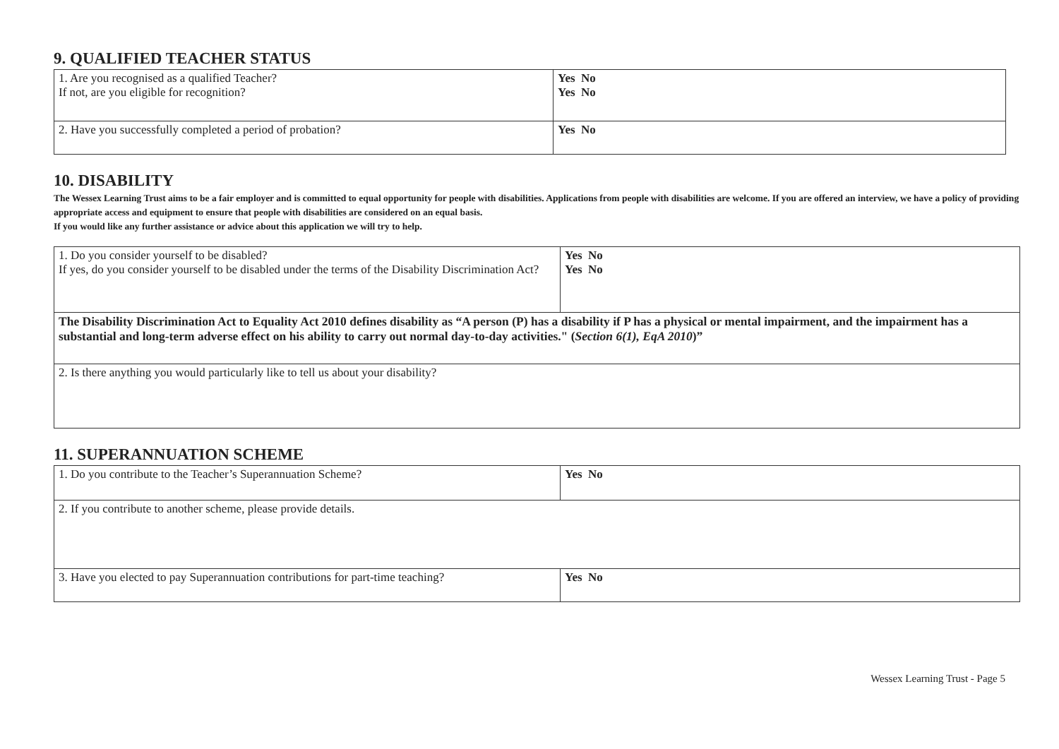9. QUALIFIED TEACHER STATUS
| 1. Are you recognised as a qualified Teacher? If not, are you eligible for recognition? | Yes No Yes No |
| 2. Have you successfully completed a period of probation? | Yes No |
10. DISABILITY
The Wessex Learning Trust aims to be a fair employer and is committed to equal opportunity for people with disabilities. Applications from people with disabilities are welcome. If you are offered an interview, we have a policy of providing appropriate access and equipment to ensure that people with disabilities are considered on an equal basis.
If you would like any further assistance or advice about this application we will try to help.
| 1. Do you consider yourself to be disabled? If yes, do you consider yourself to be disabled under the terms of the Disability Discrimination Act? | Yes No Yes No |
| The Disability Discrimination Act to Equality Act 2010 defines disability as “A person (P) has a disability if P has a physical or mental impairment, and the impairment has a substantial and long-term adverse effect on his ability to carry out normal day-to-day activities." ( Section 6(1), EqA 2010 )” | |
| 2. Is there anything you would particularly like to tell us about your disability? | |
11. SUPERANNUATION SCHEME
| 1. Do you contribute to the Teacher’s Superannuation Scheme? | Yes No |
| 2. If you contribute to another scheme, please provide details. | |
| 3. Have you elected to pay Superannuation contributions for part-time teaching? | Yes No |
Wessex Learning Trust - Page 5